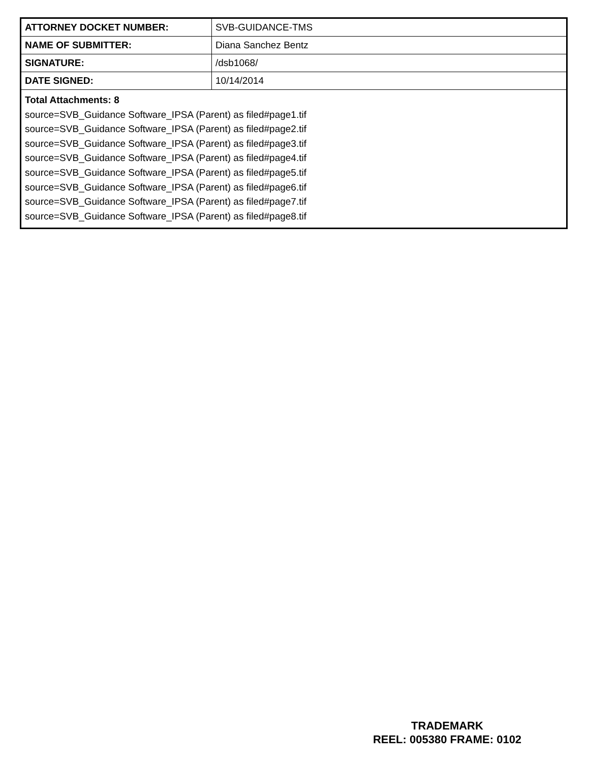| ATTORNEY DOCKET NUMBER: | SVB-GUIDANCE-TMS |
| NAME OF SUBMITTER: | Diana Sanchez Bentz |
| SIGNATURE: | /dsb1068/ |
| DATE SIGNED: | 10/14/2014 |
| Total Attachments: 8 source=SVB_Guidance Software_IPSA (Parent) as filed#page1.tif source=SVB_Guidance Software_IPSA (Parent) as filed#page2.tif source=SVB_Guidance Software_IPSA (Parent) as filed#page3.tif source=SVB_Guidance Software_IPSA (Parent) as filed#page4.tif source=SVB_Guidance Software_IPSA (Parent) as filed#page5.tif source=SVB_Guidance Software_IPSA (Parent) as filed#page6.tif source=SVB_Guidance Software_IPSA (Parent) as filed#page7.tif source=SVB_Guidance Software_IPSA (Parent) as filed#page8.tif | |
TRADEMARK
REEL: 005380 FRAME: 0102